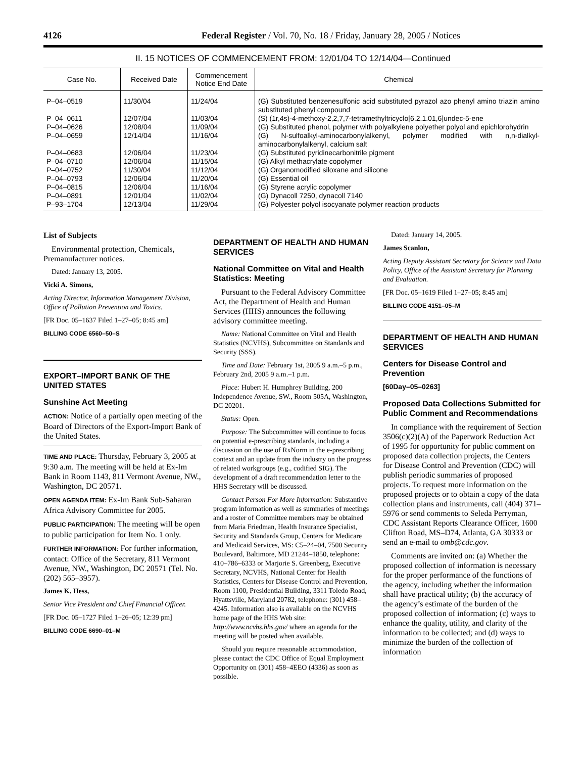4126 Federal Register / Vol. 70, No. 18 / Friday, January 28, 2005 / Notices
II. 15 NOTICES OF COMMENCEMENT FROM: 12/01/04 TO 12/14/04—Continued
| Case No. | Received Date | Commencement Notice End Date | Chemical |
| --- | --- | --- | --- |
| P–04–0519 | 11/30/04 | 11/24/04 | (G) Substituted benzenesulfonic acid substituted pyrazol azo phenyl amino triazin amino substituted phenyl compound |
| P–04–0611 | 12/07/04 | 11/03/04 | (S) (1r,4s)-4-methoxy-2,2,7,7-tetramethyltricyclo[6.2.1.01,6]undec-5-ene |
| P–04–0626 | 12/08/04 | 11/09/04 | (G) Substituted phenol, polymer with polyalkylene polyether polyol and epichlorohydrin |
| P–04–0659 | 12/14/04 | 11/16/04 | (G) N-sulfoalkyl-aminocarbonylalkenyl, polymer modified with n,n-dialkyl-aminocarbonylalkenyl, calcium salt |
| P–04–0683 | 12/06/04 | 11/23/04 | (G) Substituted pyridinecarbonitrile pigment |
| P–04–0710 | 12/06/04 | 11/15/04 | (G) Alkyl methacrylate copolymer |
| P–04–0752 | 11/30/04 | 11/12/04 | (G) Organomodified siloxane and silicone |
| P–04–0793 | 12/06/04 | 11/20/04 | (G) Essential oil |
| P–04–0815 | 12/06/04 | 11/16/04 | (G) Styrene acrylic copolymer |
| P–04–0891 | 12/01/04 | 11/02/04 | (G) Dynacoll 7250, dynacoll 7140 |
| P–93–1704 | 12/13/04 | 11/29/04 | (G) Polyester polyol isocyanate polymer reaction products |
List of Subjects
Environmental protection, Chemicals, Premanufacturer notices.
Dated: January 13, 2005.
Vicki A. Simons,
Acting Director, Information Management Division, Office of Pollution Prevention and Toxics.
[FR Doc. 05–1637 Filed 1–27–05; 8:45 am]
BILLING CODE 6560–50–S
EXPORT–IMPORT BANK OF THE UNITED STATES
Sunshine Act Meeting
ACTION: Notice of a partially open meeting of the Board of Directors of the Export-Import Bank of the United States.
TIME AND PLACE: Thursday, February 3, 2005 at 9:30 a.m. The meeting will be held at Ex-Im Bank in Room 1143, 811 Vermont Avenue, NW., Washington, DC 20571.
OPEN AGENDA ITEM: Ex-Im Bank Sub-Saharan Africa Advisory Committee for 2005.
PUBLIC PARTICIPATION: The meeting will be open to public participation for Item No. 1 only.
FURTHER INFORMATION: For further information, contact: Office of the Secretary, 811 Vermont Avenue, NW., Washington, DC 20571 (Tel. No. (202) 565–3957).
James K. Hess,
Senior Vice President and Chief Financial Officer.
[FR Doc. 05–1727 Filed 1–26–05; 12:39 pm]
BILLING CODE 6690–01–M
DEPARTMENT OF HEALTH AND HUMAN SERVICES
National Committee on Vital and Health Statistics: Meeting
Pursuant to the Federal Advisory Committee Act, the Department of Health and Human Services (HHS) announces the following advisory committee meeting.
Name: National Committee on Vital and Health Statistics (NCVHS), Subcommittee on Standards and Security (SSS).
Time and Date: February 1st, 2005 9 a.m.–5 p.m., February 2nd, 2005 9 a.m.–1 p.m.
Place: Hubert H. Humphrey Building, 200 Independence Avenue, SW., Room 505A, Washington, DC 20201.
Status: Open.
Purpose: The Subcommittee will continue to focus on potential e-prescribing standards, including a discussion on the use of RxNorm in the e-prescribing context and an update from the industry on the progress of related workgroups (e.g., codified SIG). The development of a draft recommendation letter to the HHS Secretary will be discussed.
Contact Person For More Information: Substantive program information as well as summaries of meetings and a roster of Committee members may be obtained from Maria Friedman, Health Insurance Specialist, Security and Standards Group, Centers for Medicare and Medicaid Services, MS: C5–24–04, 7500 Security Boulevard, Baltimore, MD 21244–1850, telephone: 410–786–6333 or Marjorie S. Greenberg, Executive Secretary, NCVHS, National Center for Health Statistics, Centers for Disease Control and Prevention, Room 1100, Presidential Building, 3311 Toledo Road, Hyattsville, Maryland 20782, telephone: (301) 458–4245. Information also is available on the NCVHS home page of the HHS Web site: http://www.ncvhs.hhs.gov/ where an agenda for the meeting will be posted when available.
Should you require reasonable accommodation, please contact the CDC Office of Equal Employment Opportunity on (301) 458–4EEO (4336) as soon as possible.
Dated: January 14, 2005.
James Scanlon,
Acting Deputy Assistant Secretary for Science and Data Policy, Office of the Assistant Secretary for Planning and Evaluation.
[FR Doc. 05–1619 Filed 1–27–05; 8:45 am]
BILLING CODE 4151–05–M
DEPARTMENT OF HEALTH AND HUMAN SERVICES
Centers for Disease Control and Prevention
[60Day–05–0263]
Proposed Data Collections Submitted for Public Comment and Recommendations
In compliance with the requirement of Section 3506(c)(2)(A) of the Paperwork Reduction Act of 1995 for opportunity for public comment on proposed data collection projects, the Centers for Disease Control and Prevention (CDC) will publish periodic summaries of proposed projects. To request more information on the proposed projects or to obtain a copy of the data collection plans and instruments, call (404) 371–5976 or send comments to Seleda Perryman, CDC Assistant Reports Clearance Officer, 1600 Clifton Road, MS–D74, Atlanta, GA 30333 or send an e-mail to omb@cdc.gov.
Comments are invited on: (a) Whether the proposed collection of information is necessary for the proper performance of the functions of the agency, including whether the information shall have practical utility; (b) the accuracy of the agency’s estimate of the burden of the proposed collection of information; (c) ways to enhance the quality, utility, and clarity of the information to be collected; and (d) ways to minimize the burden of the collection of information